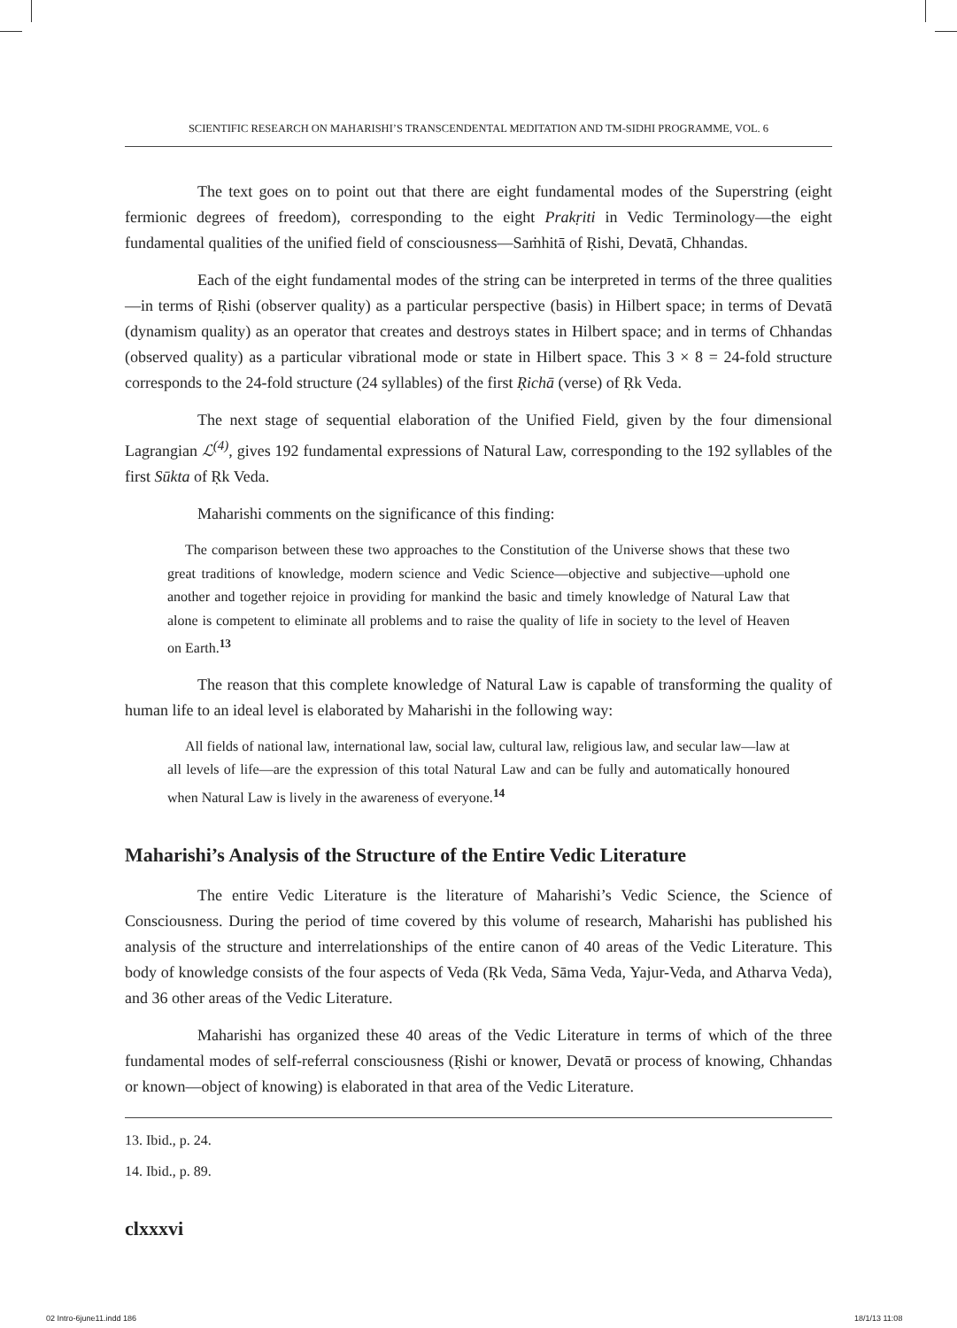SCIENTIFIC RESEARCH ON MAHARISHI’S TRANSCENDENTAL MEDITATION AND TM-SIDHI PROGRAMME, VOL. 6
The text goes on to point out that there are eight fundamental modes of the Superstring (eight fermionic degrees of freedom), corresponding to the eight Prakṛiti in Vedic Terminology—the eight fundamental qualities of the unified field of consciousness—Saṁhitā of Ṛishi, Devatā, Chhandas.
Each of the eight fundamental modes of the string can be interpreted in terms of the three qualities—in terms of Ṛishi (observer quality) as a particular perspective (basis) in Hilbert space; in terms of Devatā (dynamism quality) as an operator that creates and destroys states in Hilbert space; and in terms of Chhandas (observed quality) as a particular vibrational mode or state in Hilbert space. This 3 × 8 = 24-fold structure corresponds to the 24-fold structure (24 syllables) of the first Ṛichā (verse) of Ṛk Veda.
The next stage of sequential elaboration of the Unified Field, given by the four dimensional Lagrangian ℒ<sup>(4)</sup>, gives 192 fundamental expressions of Natural Law, corresponding to the 192 syllables of the first Sūkta of Ṛk Veda.
Maharishi comments on the significance of this finding:
The comparison between these two approaches to the Constitution of the Universe shows that these two great traditions of knowledge, modern science and Vedic Science—objective and subjective—uphold one another and together rejoice in providing for mankind the basic and timely knowledge of Natural Law that alone is competent to eliminate all problems and to raise the quality of life in society to the level of Heaven on Earth.<sup>13</sup>
The reason that this complete knowledge of Natural Law is capable of transforming the quality of human life to an ideal level is elaborated by Maharishi in the following way:
All fields of national law, international law, social law, cultural law, religious law, and secular law—law at all levels of life—are the expression of this total Natural Law and can be fully and automatically honoured when Natural Law is lively in the awareness of everyone.<sup>14</sup>
Maharishi’s Analysis of the Structure of the Entire Vedic Literature
The entire Vedic Literature is the literature of Maharishi’s Vedic Science, the Science of Consciousness. During the period of time covered by this volume of research, Maharishi has published his analysis of the structure and interrelationships of the entire canon of 40 areas of the Vedic Literature. This body of knowledge consists of the four aspects of Veda (Ṛk Veda, Sāma Veda, Yajur-Veda, and Atharva Veda), and 36 other areas of the Vedic Literature.
Maharishi has organized these 40 areas of the Vedic Literature in terms of which of the three fundamental modes of self-referral consciousness (Ṛishi or knower, Devatā or process of knowing, Chhandas or known—object of knowing) is elaborated in that area of the Vedic Literature.
13. Ibid., p. 24.
14. Ibid., p. 89.
clxxxvi
02 Intro-6june11.indd 186 18/1/13 11:08